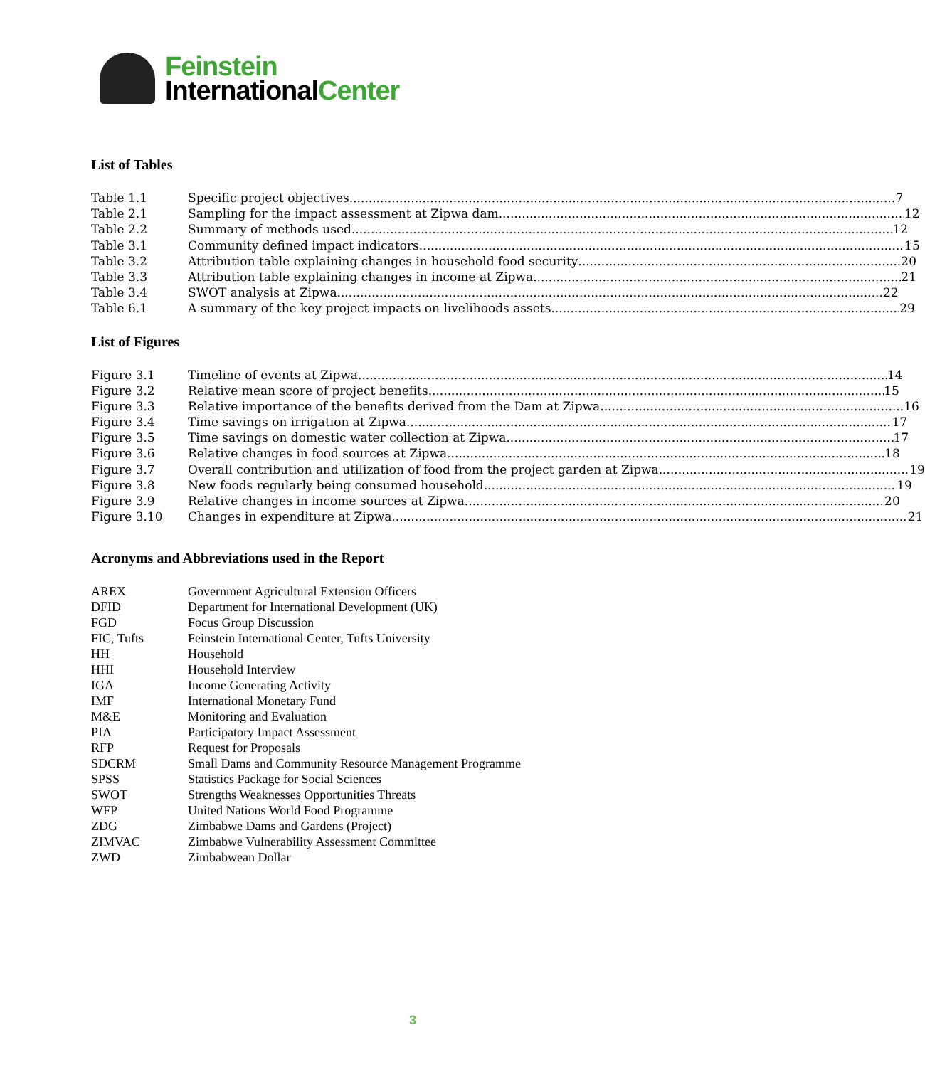Feinstein
InternationalCenter
List of Tables
Table 1.1 Specific project objectives 7
Table 2.1 Sampling for the impact assessment at Zipwa dam 12
Table 2.2 Summary of methods used 12
Table 3.1 Community defined impact indicators 15
Table 3.2 Attribution table explaining changes in household food security 20
Table 3.3 Attribution table explaining changes in income at Zipwa 21
Table 3.4 SWOT analysis at Zipwa 22
Table 6.1 A summary of the key project impacts on livelihoods assets 29
List of Figures
Figure 3.1 Timeline of events at Zipwa 14
Figure 3.2 Relative mean score of project benefits 15
Figure 3.3 Relative importance of the benefits derived from the Dam at Zipwa 16
Figure 3.4 Time savings on irrigation at Zipwa 17
Figure 3.5 Time savings on domestic water collection at Zipwa 17
Figure 3.6 Relative changes in food sources at Zipwa 18
Figure 3.7 Overall contribution and utilization of food from the project garden at Zipwa 19
Figure 3.8 New foods regularly being consumed household 19
Figure 3.9 Relative changes in income sources at Zipwa 20
Figure 3.10 Changes in expenditure at Zipwa 21
Acronyms and Abbreviations used in the Report
| AREX | Government Agricultural Extension Officers |
| DFID | Department for International Development (UK) |
| FGD | Focus Group Discussion |
| FIC, Tufts | Feinstein International Center, Tufts University |
| HH | Household |
| HHI | Household Interview |
| IGA | Income Generating Activity |
| IMF | International Monetary Fund |
| M&E | Monitoring and Evaluation |
| PIA | Participatory Impact Assessment |
| RFP | Request for Proposals |
| SDCRM | Small Dams and Community Resource Management Programme |
| SPSS | Statistics Package for Social Sciences |
| SWOT | Strengths Weaknesses Opportunities Threats |
| WFP | United Nations World Food Programme |
| ZDG | Zimbabwe Dams and Gardens (Project) |
| ZIMVAC | Zimbabwe Vulnerability Assessment Committee |
| ZWD | Zimbabwean Dollar |
3